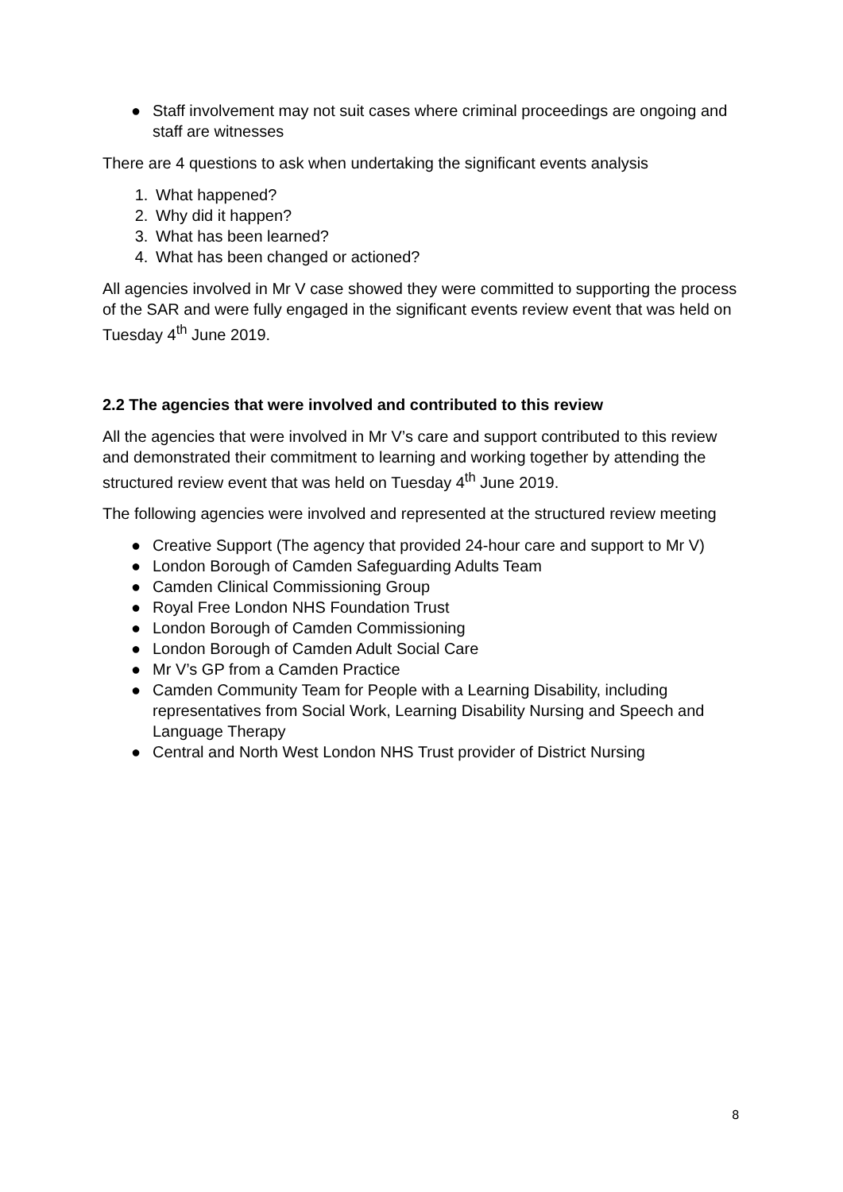● Staff involvement may not suit cases where criminal proceedings are ongoing and staff are witnesses
There are 4 questions to ask when undertaking the significant events analysis
1. What happened?
2. Why did it happen?
3. What has been learned?
4. What has been changed or actioned?
All agencies involved in Mr V case showed they were committed to supporting the process of the SAR and were fully engaged in the significant events review event that was held on Tuesday 4<sup>th</sup> June 2019.
2.2 The agencies that were involved and contributed to this review
All the agencies that were involved in Mr V’s care and support contributed to this review and demonstrated their commitment to learning and working together by attending the structured review event that was held on Tuesday 4<sup>th</sup> June 2019.
The following agencies were involved and represented at the structured review meeting
● Creative Support (The agency that provided 24-hour care and support to Mr V)
● London Borough of Camden Safeguarding Adults Team
● Camden Clinical Commissioning Group
● Royal Free London NHS Foundation Trust
● London Borough of Camden Commissioning
● London Borough of Camden Adult Social Care
● Mr V’s GP from a Camden Practice
● Camden Community Team for People with a Learning Disability, including representatives from Social Work, Learning Disability Nursing and Speech and Language Therapy
● Central and North West London NHS Trust provider of District Nursing
8